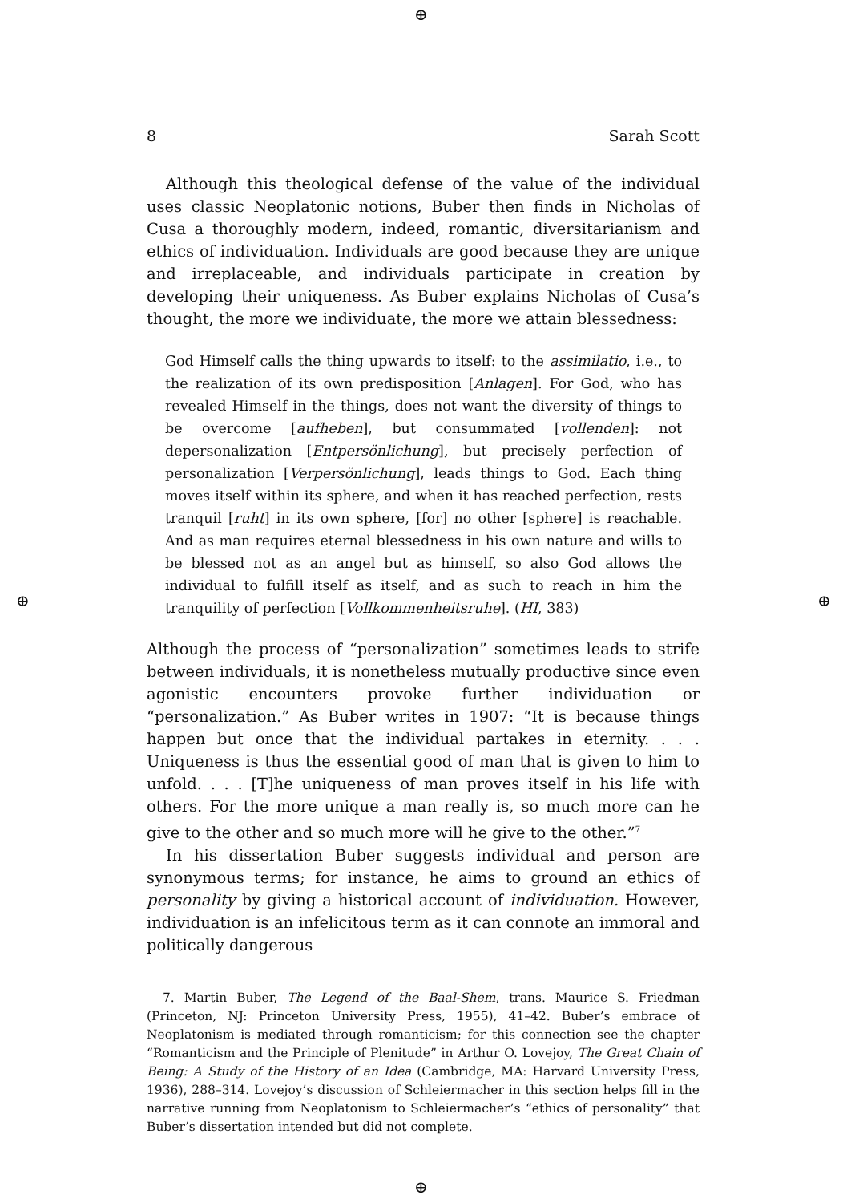⊕
⊕ ⊕
⊕
8 Sarah Scott
Although this theological defense of the value of the individual uses classic Neoplatonic notions, Buber then finds in Nicholas of Cusa a thoroughly modern, indeed, romantic, diversitarianism and ethics of individuation. Individuals are good because they are unique and irreplaceable, and individuals participate in creation by developing their uniqueness. As Buber explains Nicholas of Cusa’s thought, the more we individuate, the more we attain blessedness:
God Himself calls the thing upwards to itself: to the assimilatio, i.e., to the realization of its own predisposition [Anlagen]. For God, who has revealed Himself in the things, does not want the diversity of things to be overcome [aufheben], but consummated [vollenden]: not depersonalization [Entpersönlichung], but precisely perfection of personalization [Verpersönlichung], leads things to God. Each thing moves itself within its sphere, and when it has reached perfection, rests tranquil [ruht] in its own sphere, [for] no other [sphere] is reachable. And as man requires eternal blessedness in his own nature and wills to be blessed not as an angel but as himself, so also God allows the individual to fulfill itself as itself, and as such to reach in him the tranquility of perfection [Vollkommenheitsruhe]. (HI, 383)
Although the process of “personalization” sometimes leads to strife between individuals, it is nonetheless mutually productive since even agonistic encounters provoke further individuation or “personalization.” As Buber writes in 1907: “It is because things happen but once that the individual partakes in eternity. . . . Uniqueness is thus the essential good of man that is given to him to unfold. . . . [T]he uniqueness of man proves itself in his life with others. For the more unique a man really is, so much more can he give to the other and so much more will he give to the other.”<sup>7</sup>
In his dissertation Buber suggests individual and person are synonymous terms; for instance, he aims to ground an ethics of personality by giving a historical account of individuation. However, individuation is an infelicitous term as it can connote an immoral and politically dangerous
7. Martin Buber, The Legend of the Baal-Shem, trans. Maurice S. Friedman (Princeton, NJ: Princeton University Press, 1955), 41–42. Buber’s embrace of Neoplatonism is mediated through romanticism; for this connection see the chapter “Romanticism and the Principle of Plenitude” in Arthur O. Lovejoy, The Great Chain of Being: A Study of the History of an Idea (Cambridge, MA: Harvard University Press, 1936), 288–314. Lovejoy’s discussion of Schleiermacher in this section helps fill in the narrative running from Neoplatonism to Schleiermacher’s “ethics of personality” that Buber’s dissertation intended but did not complete.